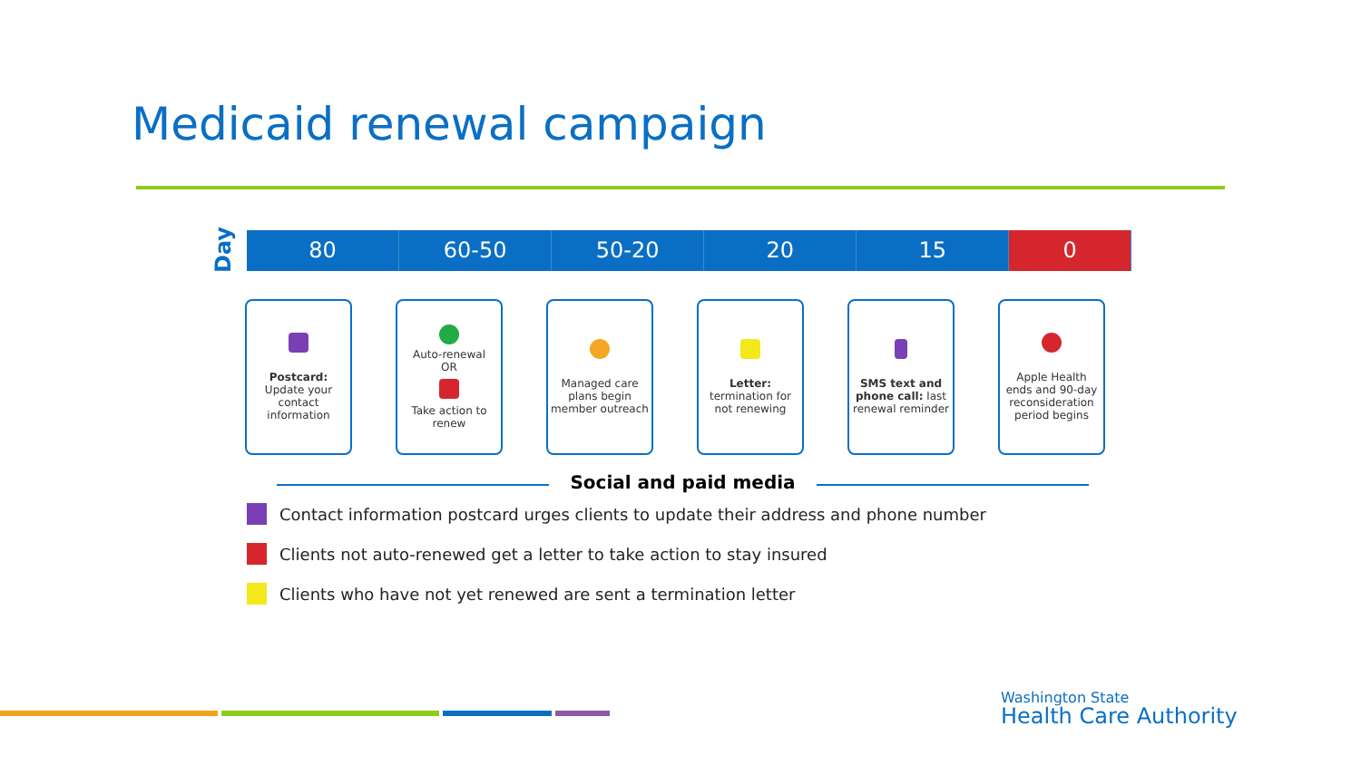Medicaid renewal campaign
Day
80 60-50 50-20 20 15 0
Postcard:
Update your contact information
Auto-renewal
OR
Take action to renew
Managed care plans begin member outreach
Letter: termination for not renewing
SMS text and phone call: last renewal reminder
Apple Health ends and 90-day reconsideration period begins
Social and paid media
Contact information postcard urges clients to update their address and phone number
Clients not auto-renewed get a letter to take action to stay insured
Clients who have not yet renewed are sent a termination letter
Washington State
Health Care Authority